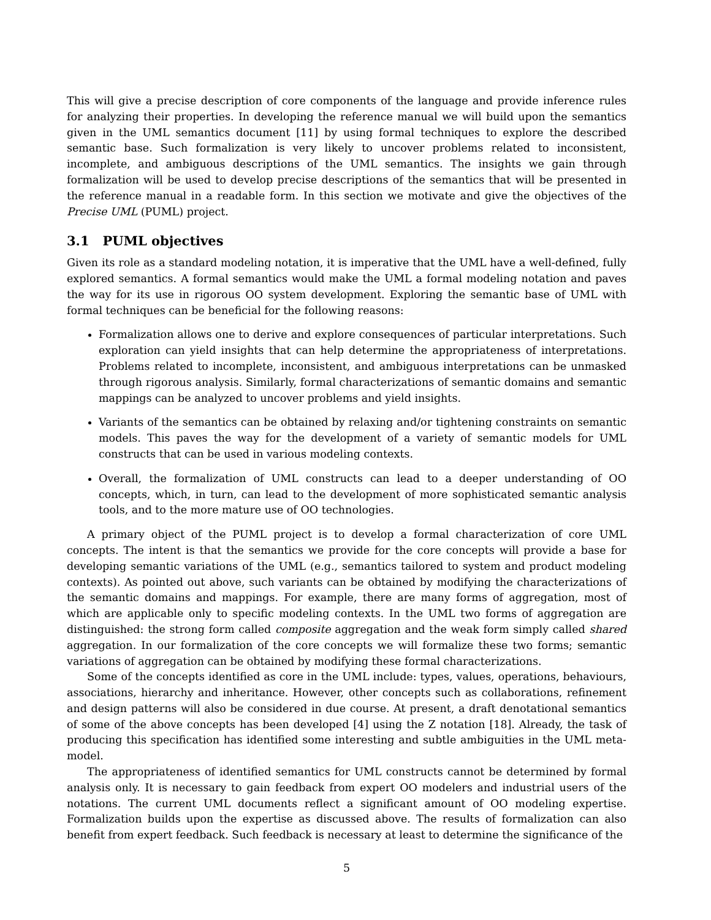This will give a precise description of core components of the language and provide inference rules for analyzing their properties. In developing the reference manual we will build upon the semantics given in the UML semantics document [11] by using formal techniques to explore the described semantic base. Such formalization is very likely to uncover problems related to inconsistent, incomplete, and ambiguous descriptions of the UML semantics. The insights we gain through formalization will be used to develop precise descriptions of the semantics that will be presented in the reference manual in a readable form. In this section we motivate and give the objectives of the Precise UML (PUML) project.
3.1 PUML objectives
Given its role as a standard modeling notation, it is imperative that the UML have a well-defined, fully explored semantics. A formal semantics would make the UML a formal modeling notation and paves the way for its use in rigorous OO system development. Exploring the semantic base of UML with formal techniques can be beneficial for the following reasons:
Formalization allows one to derive and explore consequences of particular interpretations. Such exploration can yield insights that can help determine the appropriateness of interpretations. Problems related to incomplete, inconsistent, and ambiguous interpretations can be unmasked through rigorous analysis. Similarly, formal characterizations of semantic domains and semantic mappings can be analyzed to uncover problems and yield insights.
Variants of the semantics can be obtained by relaxing and/or tightening constraints on semantic models. This paves the way for the development of a variety of semantic models for UML constructs that can be used in various modeling contexts.
Overall, the formalization of UML constructs can lead to a deeper understanding of OO concepts, which, in turn, can lead to the development of more sophisticated semantic analysis tools, and to the more mature use of OO technologies.
A primary object of the PUML project is to develop a formal characterization of core UML concepts. The intent is that the semantics we provide for the core concepts will provide a base for developing semantic variations of the UML (e.g., semantics tailored to system and product modeling contexts). As pointed out above, such variants can be obtained by modifying the characterizations of the semantic domains and mappings. For example, there are many forms of aggregation, most of which are applicable only to specific modeling contexts. In the UML two forms of aggregation are distinguished: the strong form called composite aggregation and the weak form simply called shared aggregation. In our formalization of the core concepts we will formalize these two forms; semantic variations of aggregation can be obtained by modifying these formal characterizations.
Some of the concepts identified as core in the UML include: types, values, operations, behaviours, associations, hierarchy and inheritance. However, other concepts such as collaborations, refinement and design patterns will also be considered in due course. At present, a draft denotational semantics of some of the above concepts has been developed [4] using the Z notation [18]. Already, the task of producing this specification has identified some interesting and subtle ambiguities in the UML meta-model.
The appropriateness of identified semantics for UML constructs cannot be determined by formal analysis only. It is necessary to gain feedback from expert OO modelers and industrial users of the notations. The current UML documents reflect a significant amount of OO modeling expertise. Formalization builds upon the expertise as discussed above. The results of formalization can also benefit from expert feedback. Such feedback is necessary at least to determine the significance of the
5